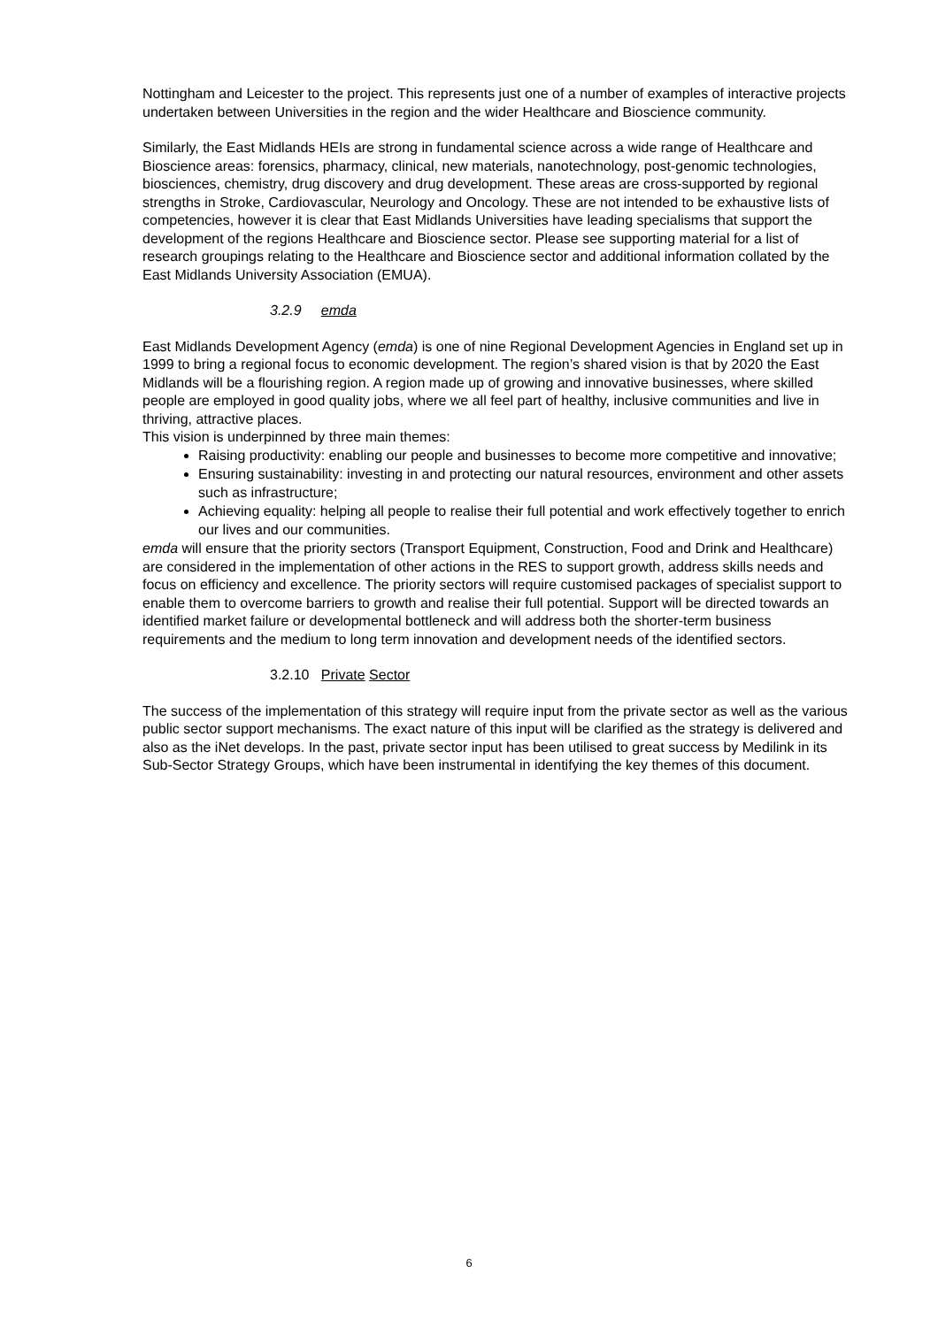Nottingham and Leicester to the project. This represents just one of a number of examples of interactive projects undertaken between Universities in the region and the wider Healthcare and Bioscience community.
Similarly, the East Midlands HEIs are strong in fundamental science across a wide range of Healthcare and Bioscience areas: forensics, pharmacy, clinical, new materials, nanotechnology, post-genomic technologies, biosciences, chemistry, drug discovery and drug development. These areas are cross-supported by regional strengths in Stroke, Cardiovascular, Neurology and Oncology. These are not intended to be exhaustive lists of competencies, however it is clear that East Midlands Universities have leading specialisms that support the development of the regions Healthcare and Bioscience sector. Please see supporting material for a list of research groupings relating to the Healthcare and Bioscience sector and additional information collated by the East Midlands University Association (EMUA).
3.2.9 emda
East Midlands Development Agency (emda) is one of nine Regional Development Agencies in England set up in 1999 to bring a regional focus to economic development. The region’s shared vision is that by 2020 the East Midlands will be a flourishing region. A region made up of growing and innovative businesses, where skilled people are employed in good quality jobs, where we all feel part of healthy, inclusive communities and live in thriving, attractive places.
This vision is underpinned by three main themes:
Raising productivity: enabling our people and businesses to become more competitive and innovative;
Ensuring sustainability: investing in and protecting our natural resources, environment and other assets such as infrastructure;
Achieving equality: helping all people to realise their full potential and work effectively together to enrich our lives and our communities.
emda will ensure that the priority sectors (Transport Equipment, Construction, Food and Drink and Healthcare) are considered in the implementation of other actions in the RES to support growth, address skills needs and focus on efficiency and excellence. The priority sectors will require customised packages of specialist support to enable them to overcome barriers to growth and realise their full potential. Support will be directed towards an identified market failure or developmental bottleneck and will address both the shorter-term business requirements and the medium to long term innovation and development needs of the identified sectors.
3.2.10 Private Sector
The success of the implementation of this strategy will require input from the private sector as well as the various public sector support mechanisms. The exact nature of this input will be clarified as the strategy is delivered and also as the iNet develops. In the past, private sector input has been utilised to great success by Medilink in its Sub-Sector Strategy Groups, which have been instrumental in identifying the key themes of this document.
6